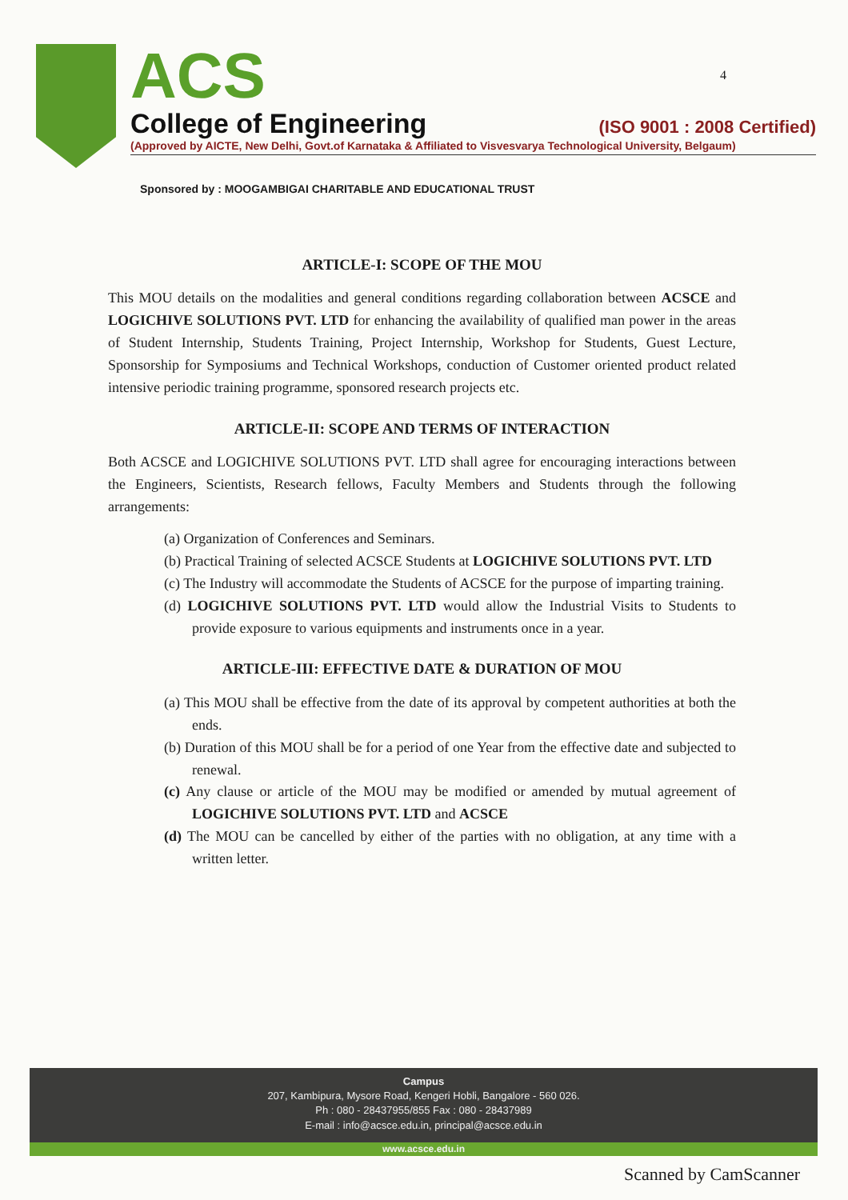ACS
College of Engineering (ISO 9001 : 2008 Certified)
(Approved by AICTE, New Delhi, Govt.of Karnataka & Affiliated to Visvesvarya Technological University, Belgaum)
4
Sponsored by : MOOGAMBIGAI CHARITABLE AND EDUCATIONAL TRUST
ARTICLE-I: SCOPE OF THE MOU
This MOU details on the modalities and general conditions regarding collaboration between ACSCE and LOGICHIVE SOLUTIONS PVT. LTD for enhancing the availability of qualified man power in the areas of Student Internship, Students Training, Project Internship, Workshop for Students, Guest Lecture, Sponsorship for Symposiums and Technical Workshops, conduction of Customer oriented product related intensive periodic training programme, sponsored research projects etc.
ARTICLE-II: SCOPE AND TERMS OF INTERACTION
Both ACSCE and LOGICHIVE SOLUTIONS PVT. LTD shall agree for encouraging interactions between the Engineers, Scientists, Research fellows, Faculty Members and Students through the following arrangements:
(a) Organization of Conferences and Seminars.
(b) Practical Training of selected ACSCE Students at LOGICHIVE SOLUTIONS PVT. LTD
(c) The Industry will accommodate the Students of ACSCE for the purpose of imparting training.
(d) LOGICHIVE SOLUTIONS PVT. LTD would allow the Industrial Visits to Students to provide exposure to various equipments and instruments once in a year.
ARTICLE-III: EFFECTIVE DATE & DURATION OF MOU
(a) This MOU shall be effective from the date of its approval by competent authorities at both the ends.
(b) Duration of this MOU shall be for a period of one Year from the effective date and subjected to renewal.
(c) Any clause or article of the MOU may be modified or amended by mutual agreement of LOGICHIVE SOLUTIONS PVT. LTD and ACSCE
(d) The MOU can be cancelled by either of the parties with no obligation, at any time with a written letter.
Campus
207, Kambipura, Mysore Road, Kengeri Hobli, Bangalore - 560 026.
Ph : 080 - 28437955/855 Fax : 080 - 28437989
E-mail : info@acsce.edu.in, principal@acsce.edu.in
www.acsce.edu.in
Scanned by CamScanner